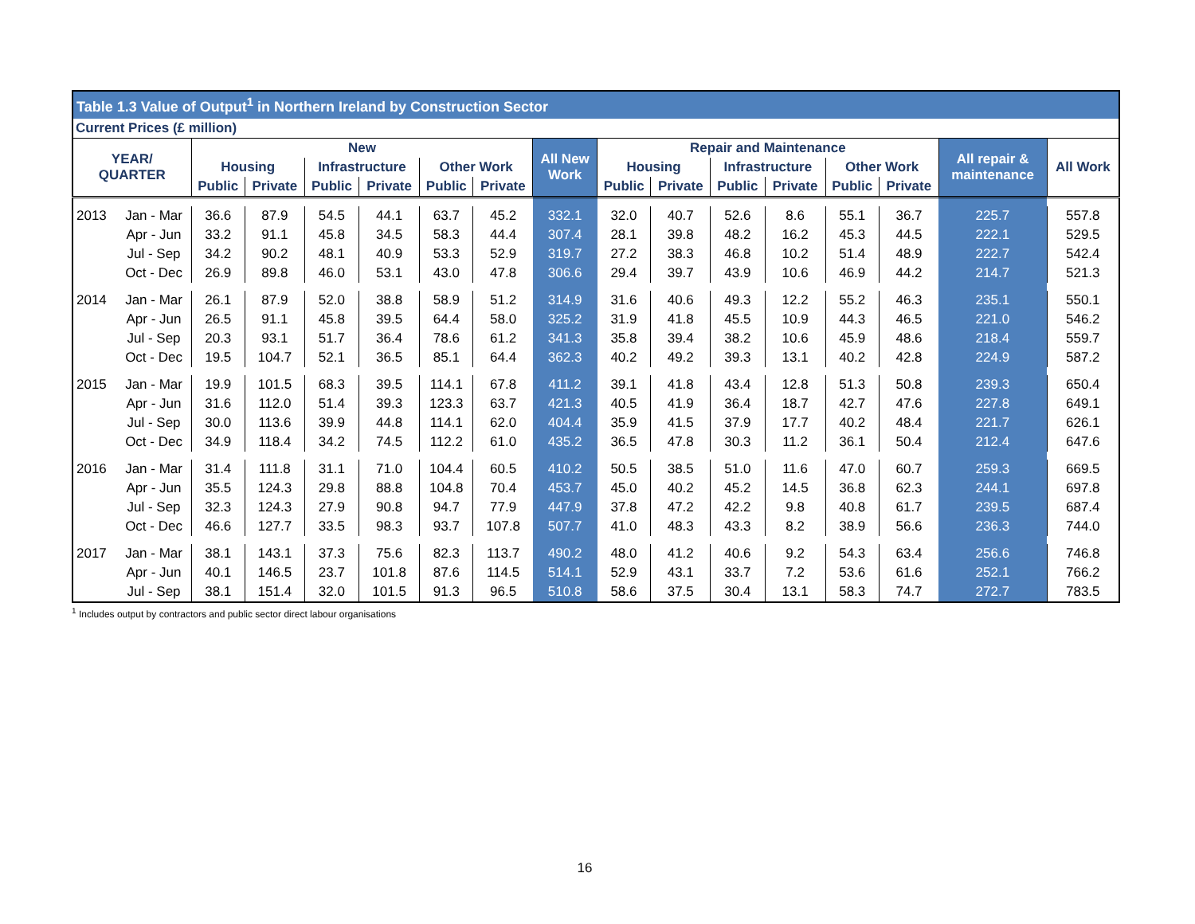| Table 1.3 Value of Output<sup>1</sup> in Northern Ireland by Construction Sector | | | | | | | | | | | | | | | | |
| --- | --- | --- | --- | --- | --- | --- | --- | --- | --- | --- | --- | --- | --- | --- | --- | --- |
| Current Prices (£ million) | | | | | | | | | | | | | | | | |
| YEAR/ QUARTER | | New | | | | | | All New Work | Repair and Maintenance | | | | | | All repair & maintenance | All Work |
| | | Housing | | Infrastructure | | Other Work | | | Housing | | Infrastructure | | Other Work | | | |
| | | Public | Private | Public | Private | Public | Private | | Public | Private | Public | Private | Public | Private | | |
| 2013 | Jan - Mar | 36.6 | 87.9 | 54.5 | 44.1 | 63.7 | 45.2 | 332.1 | 32.0 | 40.7 | 52.6 | 8.6 | 55.1 | 36.7 | 225.7 | 557.8 |
| | Apr - Jun | 33.2 | 91.1 | 45.8 | 34.5 | 58.3 | 44.4 | 307.4 | 28.1 | 39.8 | 48.2 | 16.2 | 45.3 | 44.5 | 222.1 | 529.5 |
| | Jul - Sep | 34.2 | 90.2 | 48.1 | 40.9 | 53.3 | 52.9 | 319.7 | 27.2 | 38.3 | 46.8 | 10.2 | 51.4 | 48.9 | 222.7 | 542.4 |
| | Oct - Dec | 26.9 | 89.8 | 46.0 | 53.1 | 43.0 | 47.8 | 306.6 | 29.4 | 39.7 | 43.9 | 10.6 | 46.9 | 44.2 | 214.7 | 521.3 |
| 2014 | Jan - Mar | 26.1 | 87.9 | 52.0 | 38.8 | 58.9 | 51.2 | 314.9 | 31.6 | 40.6 | 49.3 | 12.2 | 55.2 | 46.3 | 235.1 | 550.1 |
| | Apr - Jun | 26.5 | 91.1 | 45.8 | 39.5 | 64.4 | 58.0 | 325.2 | 31.9 | 41.8 | 45.5 | 10.9 | 44.3 | 46.5 | 221.0 | 546.2 |
| | Jul - Sep | 20.3 | 93.1 | 51.7 | 36.4 | 78.6 | 61.2 | 341.3 | 35.8 | 39.4 | 38.2 | 10.6 | 45.9 | 48.6 | 218.4 | 559.7 |
| | Oct - Dec | 19.5 | 104.7 | 52.1 | 36.5 | 85.1 | 64.4 | 362.3 | 40.2 | 49.2 | 39.3 | 13.1 | 40.2 | 42.8 | 224.9 | 587.2 |
| 2015 | Jan - Mar | 19.9 | 101.5 | 68.3 | 39.5 | 114.1 | 67.8 | 411.2 | 39.1 | 41.8 | 43.4 | 12.8 | 51.3 | 50.8 | 239.3 | 650.4 |
| | Apr - Jun | 31.6 | 112.0 | 51.4 | 39.3 | 123.3 | 63.7 | 421.3 | 40.5 | 41.9 | 36.4 | 18.7 | 42.7 | 47.6 | 227.8 | 649.1 |
| | Jul - Sep | 30.0 | 113.6 | 39.9 | 44.8 | 114.1 | 62.0 | 404.4 | 35.9 | 41.5 | 37.9 | 17.7 | 40.2 | 48.4 | 221.7 | 626.1 |
| | Oct - Dec | 34.9 | 118.4 | 34.2 | 74.5 | 112.2 | 61.0 | 435.2 | 36.5 | 47.8 | 30.3 | 11.2 | 36.1 | 50.4 | 212.4 | 647.6 |
| 2016 | Jan - Mar | 31.4 | 111.8 | 31.1 | 71.0 | 104.4 | 60.5 | 410.2 | 50.5 | 38.5 | 51.0 | 11.6 | 47.0 | 60.7 | 259.3 | 669.5 |
| | Apr - Jun | 35.5 | 124.3 | 29.8 | 88.8 | 104.8 | 70.4 | 453.7 | 45.0 | 40.2 | 45.2 | 14.5 | 36.8 | 62.3 | 244.1 | 697.8 |
| | Jul - Sep | 32.3 | 124.3 | 27.9 | 90.8 | 94.7 | 77.9 | 447.9 | 37.8 | 47.2 | 42.2 | 9.8 | 40.8 | 61.7 | 239.5 | 687.4 |
| | Oct - Dec | 46.6 | 127.7 | 33.5 | 98.3 | 93.7 | 107.8 | 507.7 | 41.0 | 48.3 | 43.3 | 8.2 | 38.9 | 56.6 | 236.3 | 744.0 |
| 2017 | Jan - Mar | 38.1 | 143.1 | 37.3 | 75.6 | 82.3 | 113.7 | 490.2 | 48.0 | 41.2 | 40.6 | 9.2 | 54.3 | 63.4 | 256.6 | 746.8 |
| | Apr - Jun | 40.1 | 146.5 | 23.7 | 101.8 | 87.6 | 114.5 | 514.1 | 52.9 | 43.1 | 33.7 | 7.2 | 53.6 | 61.6 | 252.1 | 766.2 |
| | Jul - Sep | 38.1 | 151.4 | 32.0 | 101.5 | 91.3 | 96.5 | 510.8 | 58.6 | 37.5 | 30.4 | 13.1 | 58.3 | 74.7 | 272.7 | 783.5 |
<sup>1</sup> Includes output by contractors and public sector direct labour organisations
16